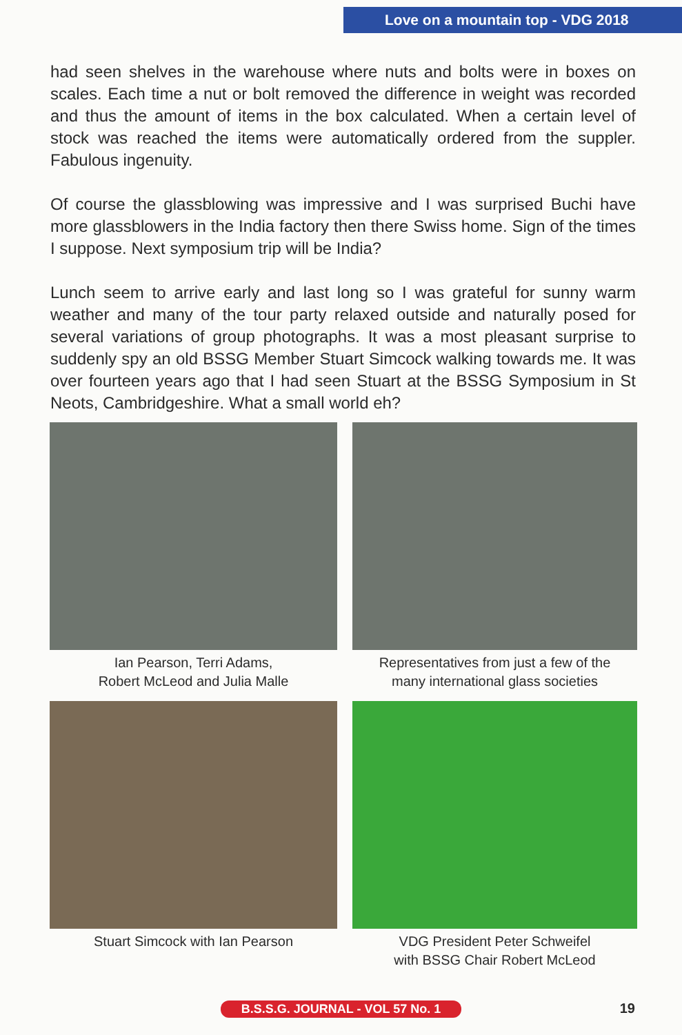Love on a mountain top - VDG 2018
had seen shelves in the warehouse where nuts and bolts were in boxes on scales. Each time a nut or bolt removed the difference in weight was recorded and thus the amount of items in the box calculated. When a certain level of stock was reached the items were automatically ordered from the suppler. Fabulous ingenuity.
Of course the glassblowing was impressive and I was surprised Buchi have more glassblowers in the India factory then there Swiss home. Sign of the times I suppose. Next symposium trip will be India?
Lunch seem to arrive early and last long so I was grateful for sunny warm weather and many of the tour party relaxed outside and naturally posed for several variations of group photographs. It was a most pleasant surprise to suddenly spy an old BSSG Member Stuart Simcock walking towards me. It was over fourteen years ago that I had seen Stuart at the BSSG Symposium in St Neots, Cambridgeshire. What a small world eh?
Ian Pearson, Terri Adams,
Robert McLeod and Julia Malle
Representatives from just a few of the
many international glass societies
Stuart Simcock with Ian Pearson
VDG President Peter Schweifel
with BSSG Chair Robert McLeod
B.S.S.G. JOURNAL - VOL 57 No. 1 19